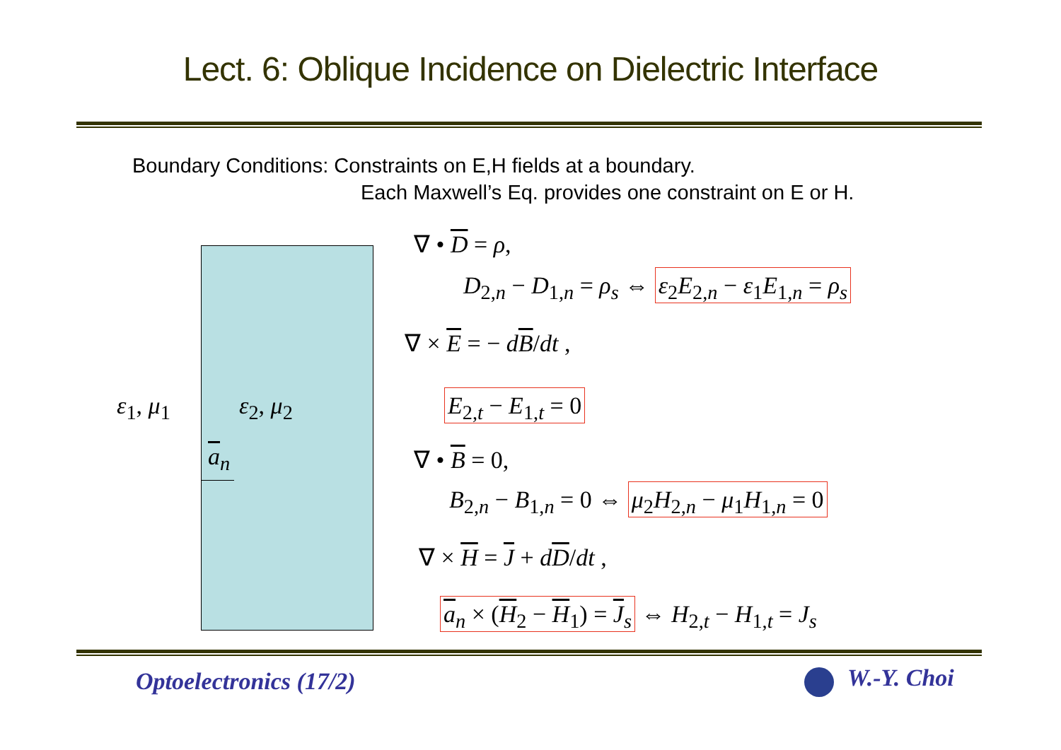Lect. 6: Oblique Incidence on Dielectric Interface
Boundary Conditions: Constraints on E,H fields at a boundary.
Each Maxwell’s Eq. provides one constraint on E or H.
ε<sub>1</sub>, μ<sub>1</sub> ε<sub>2</sub>, μ<sub>2</sub>
a<sub>n</sub>
∇ • D = ρ,
D<sub>2,n</sub> − D<sub>1,n</sub> = ρ<sub>s</sub> ⇔ ε<sub>2</sub>E<sub>2,n</sub> − ε<sub>1</sub>E<sub>1,n</sub> = ρ<sub>s</sub>
∇ × E = − dB/dt ,
E<sub>2,t</sub> − E<sub>1,t</sub> = 0
∇ • B = 0,
B<sub>2,n</sub> − B<sub>1,n</sub> = 0 ⇔ μ<sub>2</sub>H<sub>2,n</sub> − μ<sub>1</sub>H<sub>1,n</sub> = 0
∇ × H = J + dD/dt ,
a<sub>n</sub> × (H<sub>2</sub> − H<sub>1</sub>) = J<sub>s</sub> ⇔ H<sub>2,t</sub> − H<sub>1,t</sub> = J<sub>s</sub>
Optoelectronics (17/2) W.-Y. Choi